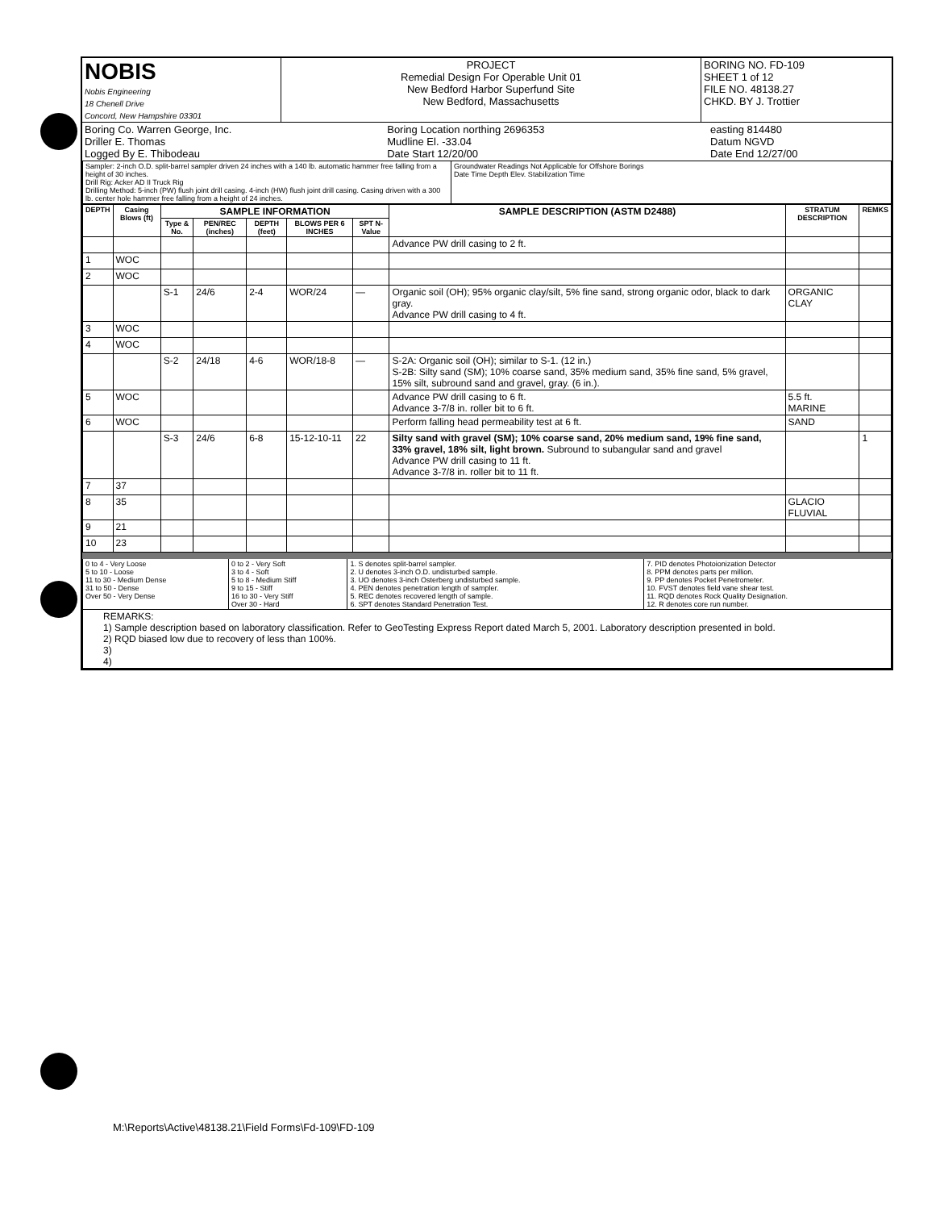| NOBIS Nobis Engineering 18 Chenell Drive Concord, New Hampshire 03301 | PROJECT Remedial Design For Operable Unit 01 New Bedford Harbor Superfund Site New Bedford, Massachusetts | BORING NO. FD-109 SHEET 1 of 12 FILE NO. 48138.27 CHKD. BY J. Trottier |
| Boring Co. Warren George, Inc. Driller E. Thomas Logged By E. Thibodeau | Boring Location northing 2696353 Mudline El. -33.04 Date Start 12/20/00 | easting 814480 Datum NGVD Date End 12/27/00 |
| Sampler: 2-inch O.D. split-barrel sampler driven 24 inches with a 140 lb. automatic hammer free falling from a height of 30 inches. Drill Rig: Acker AD II Truck Rig Drilling Method: 5-inch (PW) flush joint drill casing. 4-inch (HW) flush joint drill casing. Casing driven with a 300 lb. center hole hammer free falling from a height of 24 inches. | Groundwater Readings Not Applicable for Offshore Borings Date Time Depth Elev. Stabilization Time |
| DEPTH | Casing Blows (ft) | SAMPLE INFORMATION | | | | | SAMPLE DESCRIPTION (ASTM D2488) | STRATUM DESCRIPTION | REMKS |
| --- | --- | --- | --- | --- | --- | --- | --- | --- | --- |
| | | Type & No. | PEN/REC (inches) | DEPTH (feet) | BLOWS PER 6 INCHES | SPT N-Value | | | |
| | | | | | | | Advance PW drill casing to 2 ft. | | |
| 1 | WOC | | | | | | | | |
| 2 | WOC | | | | | | | | |
| | | S-1 | 24/6 | 2-4 | WOR/24 | — | Organic soil (OH); 95% organic clay/silt, 5% fine sand, strong organic odor, black to dark gray. Advance PW drill casing to 4 ft. | ORGANIC CLAY | |
| 3 | WOC | | | | | | | | |
| 4 | WOC | | | | | | | | |
| | | S-2 | 24/18 | 4-6 | WOR/18-8 | — | S-2A: Organic soil (OH); similar to S-1. (12 in.) S-2B: Silty sand (SM); 10% coarse sand, 35% medium sand, 35% fine sand, 5% gravel, 15% silt, subround sand and gravel, gray. (6 in.). | | |
| 5 | WOC | | | | | | Advance PW drill casing to 6 ft. Advance 3-7/8 in. roller bit to 6 ft. | 5.5 ft. MARINE | |
| 6 | WOC | | | | | | Perform falling head permeability test at 6 ft. | SAND | |
| | | S-3 | 24/6 | 6-8 | 15-12-10-11 | 22 | Silty sand with gravel (SM); 10% coarse sand, 20% medium sand, 19% fine sand, 33% gravel, 18% silt, light brown. Subround to subangular sand and gravel Advance PW drill casing to 11 ft. Advance 3-7/8 in. roller bit to 11 ft. | | 1 |
| 7 | 37 | | | | | | | | |
| 8 | 35 | | | | | | | GLACIO FLUVIAL | |
| 9 | 21 | | | | | | | | |
| 10 | 23 | | | | | | | | |
| 0 to 4 - Very Loose 5 to 10 - Loose 11 to 30 - Medium Dense 31 to 50 - Dense Over 50 - Very Dense | 0 to 2 - Very Soft 3 to 4 - Soft 5 to 8 - Medium Stiff 9 to 15 - Stiff 16 to 30 - Very Stiff Over 30 - Hard | 1. S denotes split-barrel sampler. 2. U denotes 3-inch O.D. undisturbed sample. 3. UO denotes 3-inch Osterberg undisturbed sample. 4. PEN denotes penetration length of sampler. 5. REC denotes recovered length of sample. 6. SPT denotes Standard Penetration Test. | 7. PID denotes Photoionization Detector 8. PPM denotes parts per million. 9. PP denotes Pocket Penetrometer. 10. FVST denotes field vane shear test. 11. RQD denotes Rock Quality Designation. 12. R denotes core run number. |
| REMARKS: 1) Sample description based on laboratory classification. Refer to GeoTesting Express Report dated March 5, 2001. Laboratory description presented in bold. 2) RQD biased low due to recovery of less than 100%. 3) 4) | | | |
M:\Reports\Active\48138.21\Field Forms\Fd-109\FD-109